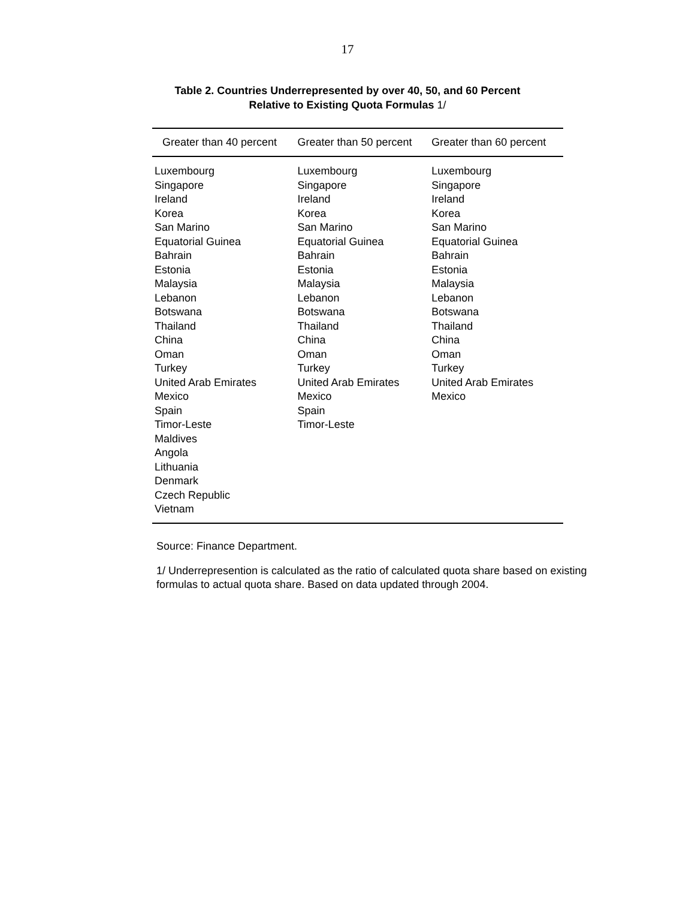17
Table 2. Countries Underrepresented by over 40, 50, and 60 Percent
Relative to Existing Quota Formulas 1/
| Greater than 40 percent | Greater than 50 percent | Greater than 60 percent |
| --- | --- | --- |
| Luxembourg Singapore Ireland Korea San Marino Equatorial Guinea Bahrain Estonia Malaysia Lebanon Botswana Thailand China Oman Turkey United Arab Emirates Mexico Spain Timor-Leste Maldives Angola Lithuania Denmark Czech Republic Vietnam | Luxembourg Singapore Ireland Korea San Marino Equatorial Guinea Bahrain Estonia Malaysia Lebanon Botswana Thailand China Oman Turkey United Arab Emirates Mexico Spain Timor-Leste | Luxembourg Singapore Ireland Korea San Marino Equatorial Guinea Bahrain Estonia Malaysia Lebanon Botswana Thailand China Oman Turkey United Arab Emirates Mexico |
Source: Finance Department.
1/ Underrepresention is calculated as the ratio of calculated quota share based on existing formulas to actual quota share. Based on data updated through 2004.